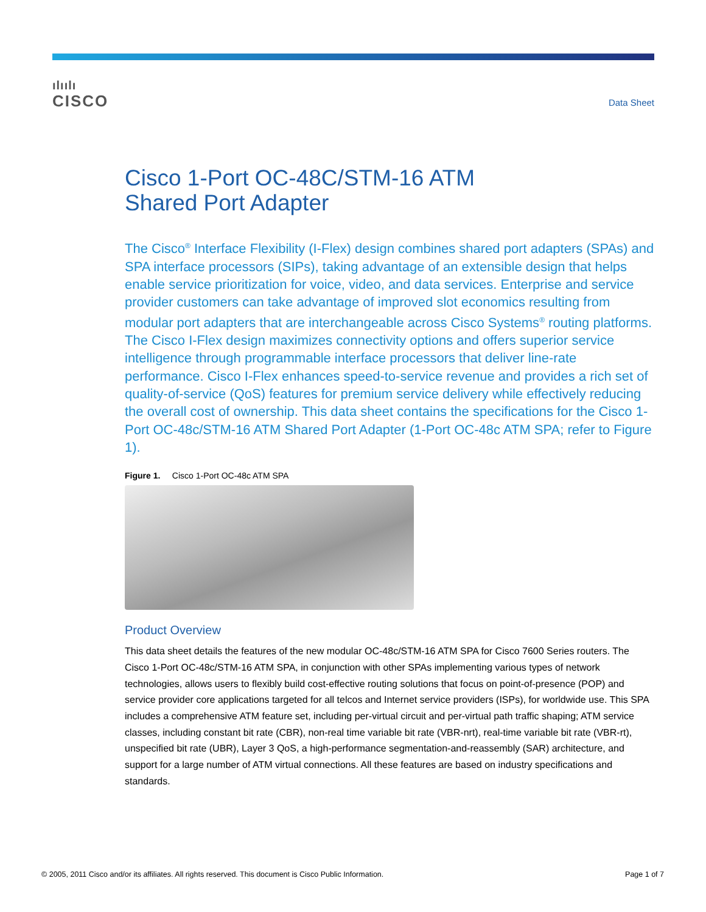ılıılı
CISCO
Data Sheet
Cisco 1-Port OC-48C/STM-16 ATM
Shared Port Adapter
The Cisco<sup>®</sup> Interface Flexibility (I-Flex) design combines shared port adapters (SPAs) and SPA interface processors (SIPs), taking advantage of an extensible design that helps enable service prioritization for voice, video, and data services. Enterprise and service provider customers can take advantage of improved slot economics resulting from modular port adapters that are interchangeable across Cisco Systems<sup>®</sup> routing platforms. The Cisco I-Flex design maximizes connectivity options and offers superior service intelligence through programmable interface processors that deliver line-rate performance. Cisco I-Flex enhances speed-to-service revenue and provides a rich set of quality-of-service (QoS) features for premium service delivery while effectively reducing the overall cost of ownership. This data sheet contains the specifications for the Cisco 1-Port OC-48c/STM-16 ATM Shared Port Adapter (1-Port OC-48c ATM SPA; refer to Figure 1).
Figure 1. Cisco 1-Port OC-48c ATM SPA
Product Overview
This data sheet details the features of the new modular OC-48c/STM-16 ATM SPA for Cisco 7600 Series routers. The Cisco 1-Port OC-48c/STM-16 ATM SPA, in conjunction with other SPAs implementing various types of network technologies, allows users to flexibly build cost-effective routing solutions that focus on point-of-presence (POP) and service provider core applications targeted for all telcos and Internet service providers (ISPs), for worldwide use. This SPA includes a comprehensive ATM feature set, including per-virtual circuit and per-virtual path traffic shaping; ATM service classes, including constant bit rate (CBR), non-real time variable bit rate (VBR-nrt), real-time variable bit rate (VBR-rt), unspecified bit rate (UBR), Layer 3 QoS, a high-performance segmentation-and-reassembly (SAR) architecture, and support for a large number of ATM virtual connections. All these features are based on industry specifications and standards.
© 2005, 2011 Cisco and/or its affiliates. All rights reserved. This document is Cisco Public Information. Page 1 of 7